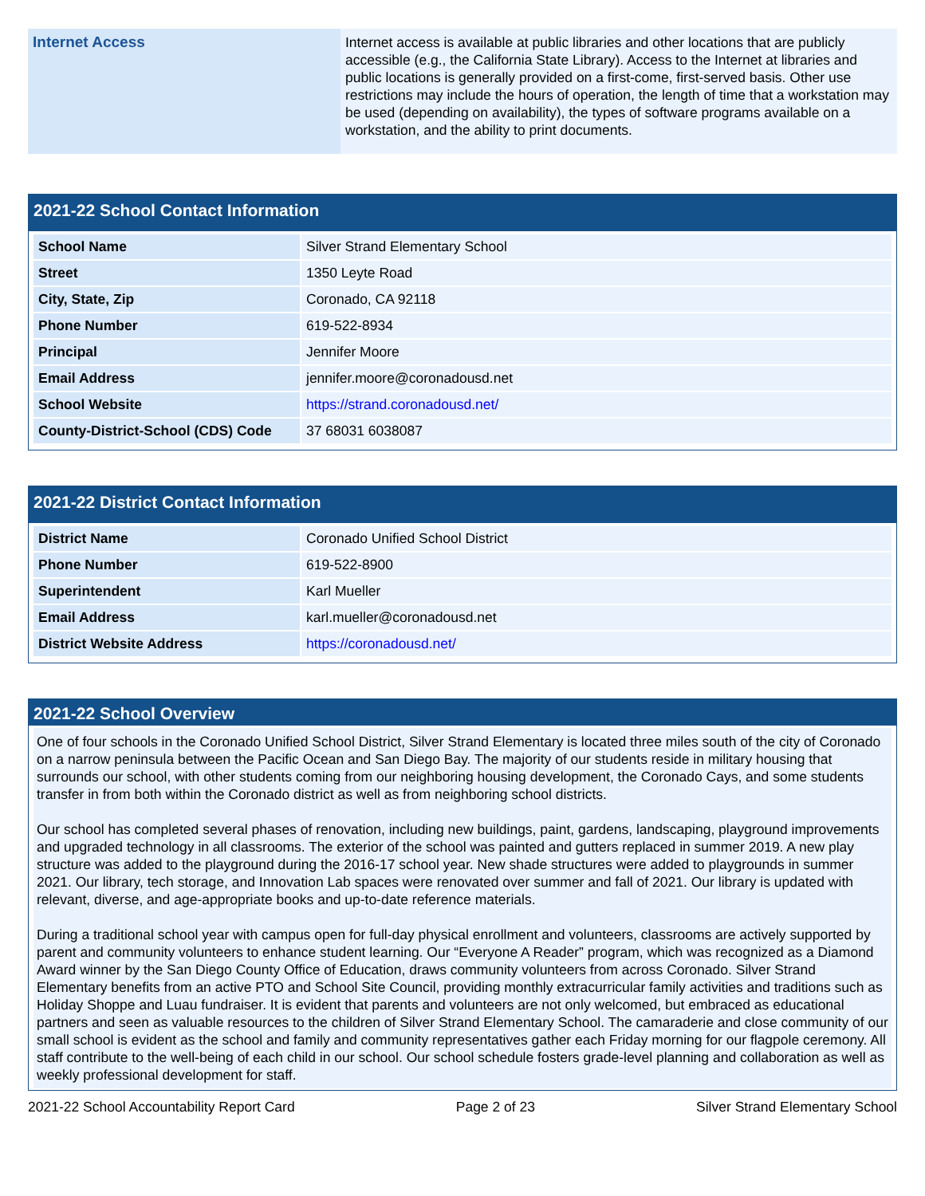| Internet Access | Internet access is available at public libraries and other locations that are publicly accessible (e.g., the California State Library). Access to the Internet at libraries and public locations is generally provided on a first-come, first-served basis. Other use restrictions may include the hours of operation, the length of time that a workstation may be used (depending on availability), the types of software programs available on a workstation, and the ability to print documents. |
2021-22 School Contact Information
| School Name | Silver Strand Elementary School |
| Street | 1350 Leyte Road |
| City, State, Zip | Coronado, CA 92118 |
| Phone Number | 619-522-8934 |
| Principal | Jennifer Moore |
| Email Address | jennifer.moore@coronadousd.net |
| School Website | https://strand.coronadousd.net/ |
| County-District-School (CDS) Code | 37 68031 6038087 |
2021-22 District Contact Information
| District Name | Coronado Unified School District |
| Phone Number | 619-522-8900 |
| Superintendent | Karl Mueller |
| Email Address | karl.mueller@coronadousd.net |
| District Website Address | https://coronadousd.net/ |
2021-22 School Overview
One of four schools in the Coronado Unified School District, Silver Strand Elementary is located three miles south of the city of Coronado on a narrow peninsula between the Pacific Ocean and San Diego Bay. The majority of our students reside in military housing that surrounds our school, with other students coming from our neighboring housing development, the Coronado Cays, and some students transfer in from both within the Coronado district as well as from neighboring school districts.
Our school has completed several phases of renovation, including new buildings, paint, gardens, landscaping, playground improvements and upgraded technology in all classrooms. The exterior of the school was painted and gutters replaced in summer 2019. A new play structure was added to the playground during the 2016-17 school year. New shade structures were added to playgrounds in summer 2021. Our library, tech storage, and Innovation Lab spaces were renovated over summer and fall of 2021. Our library is updated with relevant, diverse, and age-appropriate books and up-to-date reference materials.
During a traditional school year with campus open for full-day physical enrollment and volunteers, classrooms are actively supported by parent and community volunteers to enhance student learning. Our “Everyone A Reader” program, which was recognized as a Diamond Award winner by the San Diego County Office of Education, draws community volunteers from across Coronado. Silver Strand Elementary benefits from an active PTO and School Site Council, providing monthly extracurricular family activities and traditions such as Holiday Shoppe and Luau fundraiser. It is evident that parents and volunteers are not only welcomed, but embraced as educational partners and seen as valuable resources to the children of Silver Strand Elementary School. The camaraderie and close community of our small school is evident as the school and family and community representatives gather each Friday morning for our flagpole ceremony. All staff contribute to the well-being of each child in our school. Our school schedule fosters grade-level planning and collaboration as well as weekly professional development for staff.
2021-22 School Accountability Report Card Page 2 of 23 Silver Strand Elementary School